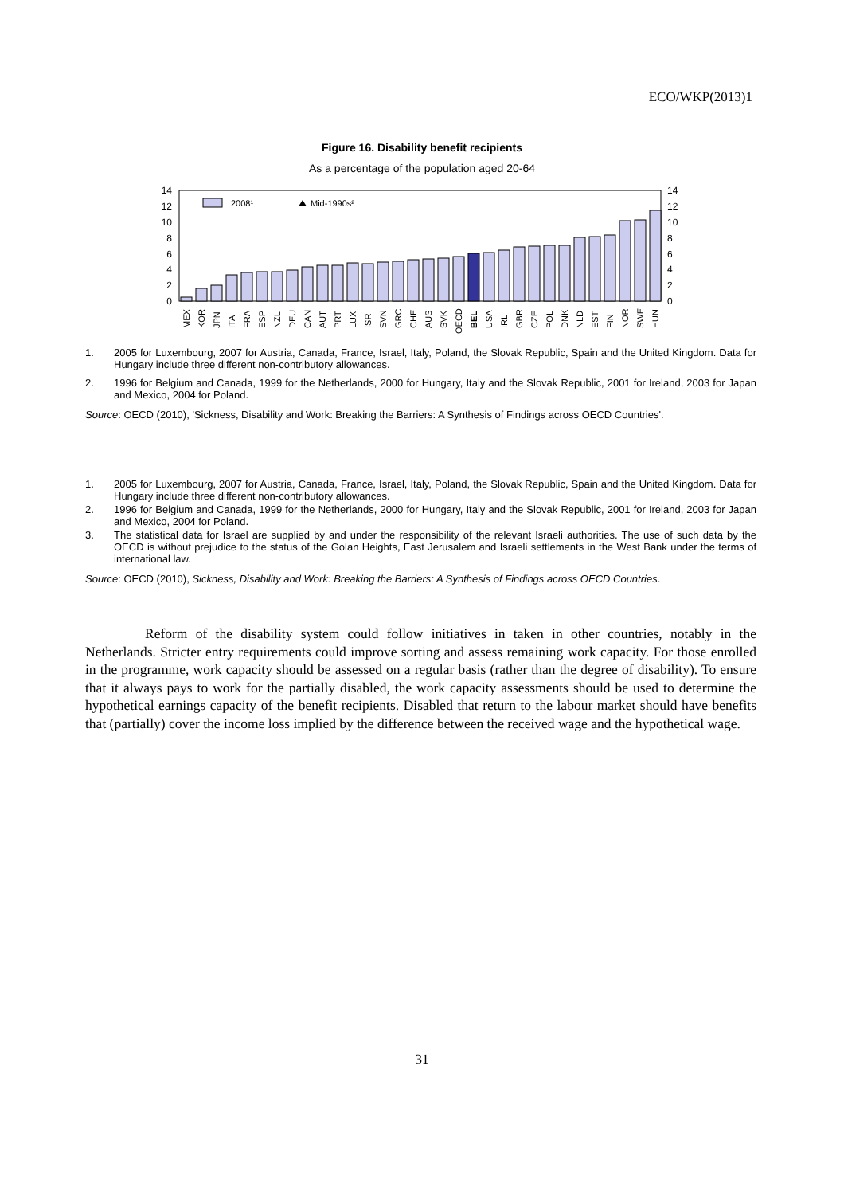ECO/WKP(2013)1
Figure 16. Disability benefit recipients
As a percentage of the population aged 20-64
0
2
4
6
8
10
12
14
0
2
4
6
8
10
12
14
2008¹
Mid-1990s²
MEX
KOR
JPN
ITA
FRA
ESP
NZL
DEU
CAN
AUT
PRT
LUX
ISR
SVN
GRC
CHE
AUS
SVK
OECD
BEL
USA
IRL
GBR
CZE
POL
DNK
NLD
EST
FIN
NOR
SWE
HUN
1. 2005 for Luxembourg, 2007 for Austria, Canada, France, Israel, Italy, Poland, the Slovak Republic, Spain and the United Kingdom. Data for Hungary include three different non-contributory allowances.
2. 1996 for Belgium and Canada, 1999 for the Netherlands, 2000 for Hungary, Italy and the Slovak Republic, 2001 for Ireland, 2003 for Japan and Mexico, 2004 for Poland.
Source: OECD (2010), 'Sickness, Disability and Work: Breaking the Barriers: A Synthesis of Findings across OECD Countries'.
1. 2005 for Luxembourg, 2007 for Austria, Canada, France, Israel, Italy, Poland, the Slovak Republic, Spain and the United Kingdom. Data for Hungary include three different non-contributory allowances.
2. 1996 for Belgium and Canada, 1999 for the Netherlands, 2000 for Hungary, Italy and the Slovak Republic, 2001 for Ireland, 2003 for Japan and Mexico, 2004 for Poland.
3. The statistical data for Israel are supplied by and under the responsibility of the relevant Israeli authorities. The use of such data by the OECD is without prejudice to the status of the Golan Heights, East Jerusalem and Israeli settlements in the West Bank under the terms of international law.
Source: OECD (2010), Sickness, Disability and Work: Breaking the Barriers: A Synthesis of Findings across OECD Countries.
Reform of the disability system could follow initiatives in taken in other countries, notably in the Netherlands. Stricter entry requirements could improve sorting and assess remaining work capacity. For those enrolled in the programme, work capacity should be assessed on a regular basis (rather than the degree of disability). To ensure that it always pays to work for the partially disabled, the work capacity assessments should be used to determine the hypothetical earnings capacity of the benefit recipients. Disabled that return to the labour market should have benefits that (partially) cover the income loss implied by the difference between the received wage and the hypothetical wage.
31